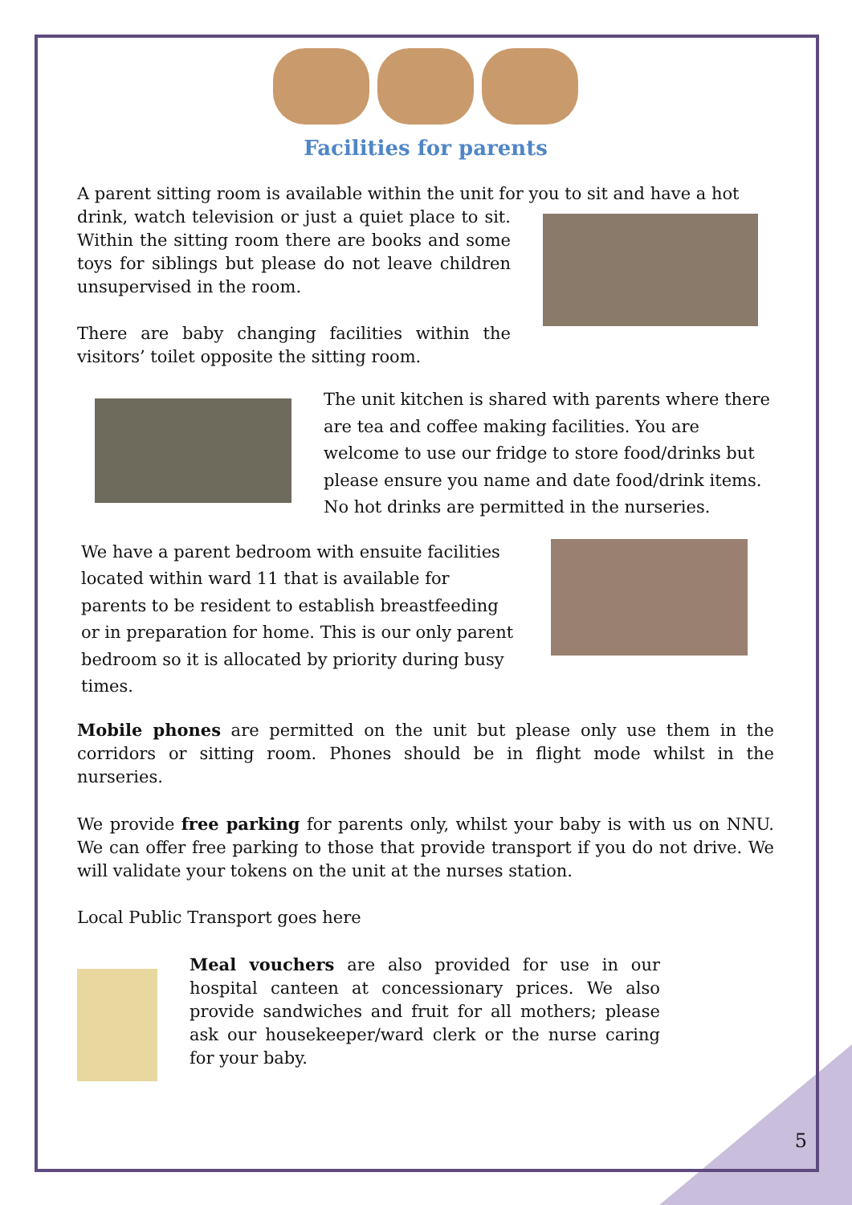Facilities for parents
A parent sitting room is available within the unit for you to sit and have a hot
drink, watch television or just a quiet place to sit. Within the sitting room there are books and some toys for siblings but please do not leave children unsupervised in the room.
There are baby changing facilities within the visitors’ toilet opposite the sitting room.
The unit kitchen is shared with parents where there are tea and coffee making facilities. You are welcome to use our fridge to store food/drinks but please ensure you name and date food/drink items. No hot drinks are permitted in the nurseries.
We have a parent bedroom with ensuite facilities located within ward 11 that is available for parents to be resident to establish breastfeeding or in preparation for home. This is our only parent bedroom so it is allocated by priority during busy times.
Mobile phones are permitted on the unit but please only use them in the corridors or sitting room. Phones should be in flight mode whilst in the nurseries.
We provide free parking for parents only, whilst your baby is with us on NNU. We can offer free parking to those that provide transport if you do not drive. We will validate your tokens on the unit at the nurses station.
Local Public Transport goes here
Meal vouchers are also provided for use in our hospital canteen at concessionary prices. We also provide sandwiches and fruit for all mothers; please ask our housekeeper/ward clerk or the nurse caring for your baby.
5